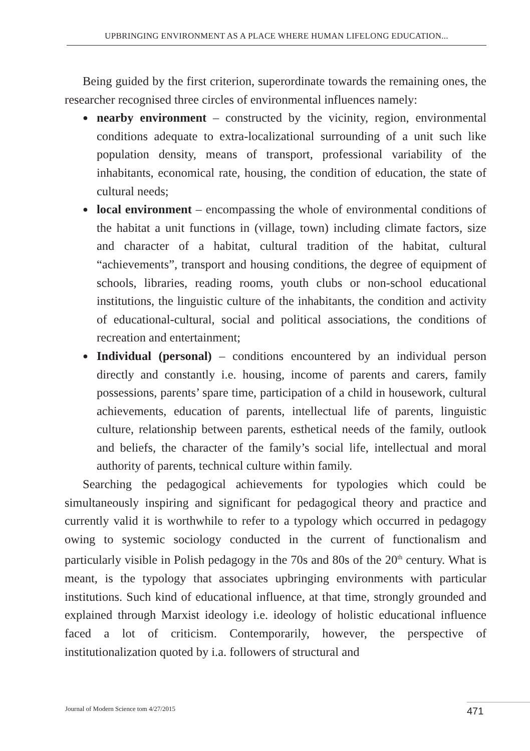UPBRINGING ENVIRONMENT AS A PLACE WHERE HUMAN LIFELONG EDUCATION...
Being guided by the first criterion, superordinate towards the remaining ones, the researcher recognised three circles of environmental influences namely:
● nearby environment – constructed by the vicinity, region, environmental conditions adequate to extra-localizational surrounding of a unit such like population density, means of transport, professional variability of the inhabitants, economical rate, housing, the condition of education, the state of cultural needs;
● local environment – encompassing the whole of environmental conditions of the habitat a unit functions in (village, town) including climate factors, size and character of a habitat, cultural tradition of the habitat, cultural “achievements”, transport and housing conditions, the degree of equipment of schools, libraries, reading rooms, youth clubs or non-school educational institutions, the linguistic culture of the inhabitants, the condition and activity of educational-cultural, social and political associations, the conditions of recreation and entertainment;
● Individual (personal) – conditions encountered by an individual person directly and constantly i.e. housing, income of parents and carers, family possessions, parents’ spare time, participation of a child in housework, cultural achievements, education of parents, intellectual life of parents, linguistic culture, relationship between parents, esthetical needs of the family, outlook and beliefs, the character of the family’s social life, intellectual and moral authority of parents, technical culture within family.
Searching the pedagogical achievements for typologies which could be simultaneously inspiring and significant for pedagogical theory and practice and currently valid it is worthwhile to refer to a typology which occurred in pedagogy owing to systemic sociology conducted in the current of functionalism and particularly visible in Polish pedagogy in the 70s and 80s of the 20<sup>th</sup> century. What is meant, is the typology that associates upbringing environments with particular institutions. Such kind of educational influence, at that time, strongly grounded and explained through Marxist ideology i.e. ideology of holistic educational influence faced a lot of criticism. Contemporarily, however, the perspective of institutionalization quoted by i.a. followers of structural and
Journal of Modern Science tom 4/27/2015
471